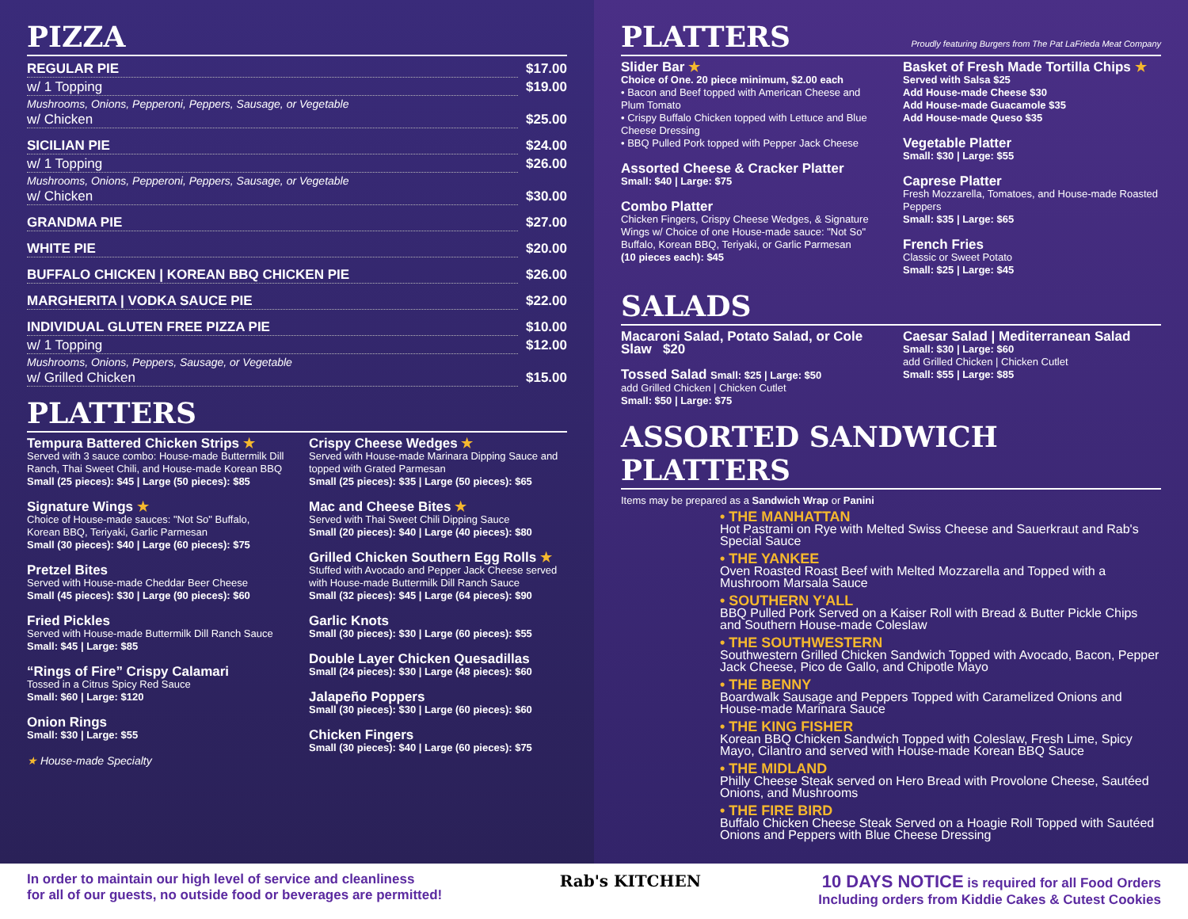PIZZA
REGULAR PIE $17.00
w/ 1 Topping $19.00
Mushrooms, Onions, Pepperoni, Peppers, Sausage, or Vegetable
w/ Chicken $25.00
SICILIAN PIE $24.00
w/ 1 Topping $26.00
Mushrooms, Onions, Pepperoni, Peppers, Sausage, or Vegetable
w/ Chicken $30.00
GRANDMA PIE $27.00
WHITE PIE $20.00
BUFFALO CHICKEN | KOREAN BBQ CHICKEN PIE $26.00
MARGHERITA | VODKA SAUCE PIE $22.00
INDIVIDUAL GLUTEN FREE PIZZA PIE $10.00
w/ 1 Topping $12.00
Mushrooms, Onions, Peppers, Sausage, or Vegetable
w/ Grilled Chicken $15.00
PLATTERS
Tempura Battered Chicken Strips ★
Served with 3 sauce combo: House-made Buttermilk Dill Ranch, Thai Sweet Chili, and House-made Korean BBQ
Small (25 pieces): $45 | Large (50 pieces): $85
Signature Wings ★
Choice of House-made sauces: "Not So" Buffalo, Korean BBQ, Teriyaki, Garlic Parmesan
Small (30 pieces): $40 | Large (60 pieces): $75
Pretzel Bites
Served with House-made Cheddar Beer Cheese
Small (45 pieces): $30 | Large (90 pieces): $60
Fried Pickles
Served with House-made Buttermilk Dill Ranch Sauce
Small: $45 | Large: $85
“Rings of Fire” Crispy Calamari
Tossed in a Citrus Spicy Red Sauce
Small: $60 | Large: $120
Onion Rings
Small: $30 | Large: $55
★ House-made Specialty
Crispy Cheese Wedges ★
Served with House-made Marinara Dipping Sauce and topped with Grated Parmesan
Small (25 pieces): $35 | Large (50 pieces): $65
Mac and Cheese Bites ★
Served with Thai Sweet Chili Dipping Sauce
Small (20 pieces): $40 | Large (40 pieces): $80
Grilled Chicken Southern Egg Rolls ★
Stuffed with Avocado and Pepper Jack Cheese served with House-made Buttermilk Dill Ranch Sauce
Small (32 pieces): $45 | Large (64 pieces): $90
Garlic Knots
Small (30 pieces): $30 | Large (60 pieces): $55
Double Layer Chicken Quesadillas
Small (24 pieces): $30 | Large (48 pieces): $60
Jalapeño Poppers
Small (30 pieces): $30 | Large (60 pieces): $60
Chicken Fingers
Small (30 pieces): $40 | Large (60 pieces): $75
PLATTERS Proudly featuring Burgers from The Pat LaFrieda Meat Company
Slider Bar ★
Choice of One. 20 piece minimum, $2.00 each
• Bacon and Beef topped with American Cheese and Plum Tomato
• Crispy Buffalo Chicken topped with Lettuce and Blue Cheese Dressing
• BBQ Pulled Pork topped with Pepper Jack Cheese
Assorted Cheese & Cracker Platter
Small: $40 | Large: $75
Combo Platter
Chicken Fingers, Crispy Cheese Wedges, & Signature Wings w/ Choice of one House-made sauce: "Not So" Buffalo, Korean BBQ, Teriyaki, or Garlic Parmesan
(10 pieces each): $45
Basket of Fresh Made Tortilla Chips ★
Served with Salsa $25
Add House-made Cheese $30
Add House-made Guacamole $35
Add House-made Queso $35
Vegetable Platter
Small: $30 | Large: $55
Caprese Platter
Fresh Mozzarella, Tomatoes, and House-made Roasted Peppers
Small: $35 | Large: $65
French Fries
Classic or Sweet Potato
Small: $25 | Large: $45
SALADS
Macaroni Salad, Potato Salad, or Cole Slaw $20
Tossed Salad Small: $25 | Large: $50
add Grilled Chicken | Chicken Cutlet
Small: $50 | Large: $75
Caesar Salad | Mediterranean Salad
Small: $30 | Large: $60
add Grilled Chicken | Chicken Cutlet
Small: $55 | Large: $85
ASSORTED SANDWICH PLATTERS
Items may be prepared as a Sandwich Wrap or Panini
• THE MANHATTAN
Hot Pastrami on Rye with Melted Swiss Cheese and Sauerkraut and Rab's Special Sauce
• THE YANKEE
Oven Roasted Roast Beef with Melted Mozzarella and Topped with a Mushroom Marsala Sauce
• SOUTHERN Y'ALL
BBQ Pulled Pork Served on a Kaiser Roll with Bread & Butter Pickle Chips and Southern House-made Coleslaw
• THE SOUTHWESTERN
Southwestern Grilled Chicken Sandwich Topped with Avocado, Bacon, Pepper Jack Cheese, Pico de Gallo, and Chipotle Mayo
• THE BENNY
Boardwalk Sausage and Peppers Topped with Caramelized Onions and House-made Marinara Sauce
• THE KING FISHER
Korean BBQ Chicken Sandwich Topped with Coleslaw, Fresh Lime, Spicy Mayo, Cilantro and served with House-made Korean BBQ Sauce
• THE MIDLAND
Philly Cheese Steak served on Hero Bread with Provolone Cheese, Sautéed Onions, and Mushrooms
• THE FIRE BIRD
Buffalo Chicken Cheese Steak Served on a Hoagie Roll Topped with Sautéed Onions and Peppers with Blue Cheese Dressing
In order to maintain our high level of service and cleanliness
for all of our guests, no outside food or beverages are permitted!
Rab's KITCHEN 10 DAYS NOTICE is required for all Food Orders
Including orders from Kiddie Cakes & Cutest Cookies